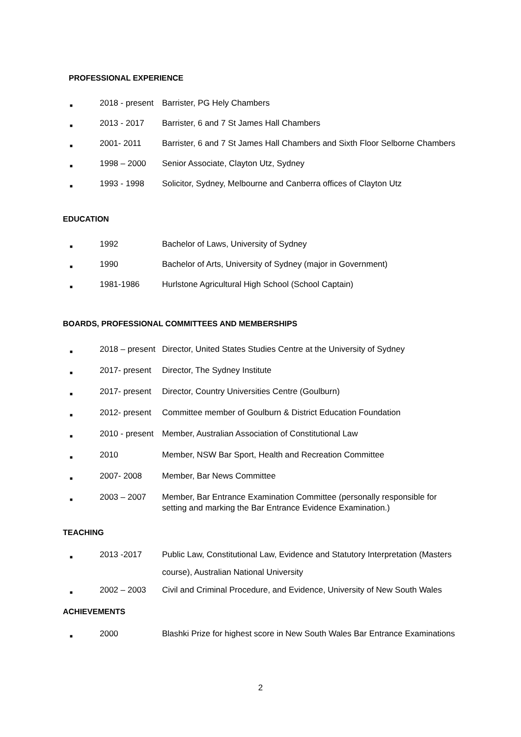PROFESSIONAL EXPERIENCE
■ 2018 - present Barrister, PG Hely Chambers
■ 2013 - 2017 Barrister, 6 and 7 St James Hall Chambers
■ 2001- 2011 Barrister, 6 and 7 St James Hall Chambers and Sixth Floor Selborne Chambers
■ 1998 – 2000 Senior Associate, Clayton Utz, Sydney
■ 1993 - 1998 Solicitor, Sydney, Melbourne and Canberra offices of Clayton Utz
EDUCATION
■ 1992 Bachelor of Laws, University of Sydney
■ 1990 Bachelor of Arts, University of Sydney (major in Government)
■ 1981-1986 Hurlstone Agricultural High School (School Captain)
BOARDS, PROFESSIONAL COMMITTEES AND MEMBERSHIPS
■ 2018 – present Director, United States Studies Centre at the University of Sydney
■ 2017- present Director, The Sydney Institute
■ 2017- present Director, Country Universities Centre (Goulburn)
■ 2012- present Committee member of Goulburn & District Education Foundation
■ 2010 - present Member, Australian Association of Constitutional Law
■ 2010 Member, NSW Bar Sport, Health and Recreation Committee
■ 2007- 2008 Member, Bar News Committee
■ 2003 – 2007 Member, Bar Entrance Examination Committee (personally responsible for setting and marking the Bar Entrance Evidence Examination.)
TEACHING
■ 2013 -2017 Public Law, Constitutional Law, Evidence and Statutory Interpretation (Masters course), Australian National University
■ 2002 – 2003 Civil and Criminal Procedure, and Evidence, University of New South Wales
ACHIEVEMENTS
■ 2000 Blashki Prize for highest score in New South Wales Bar Entrance Examinations
2